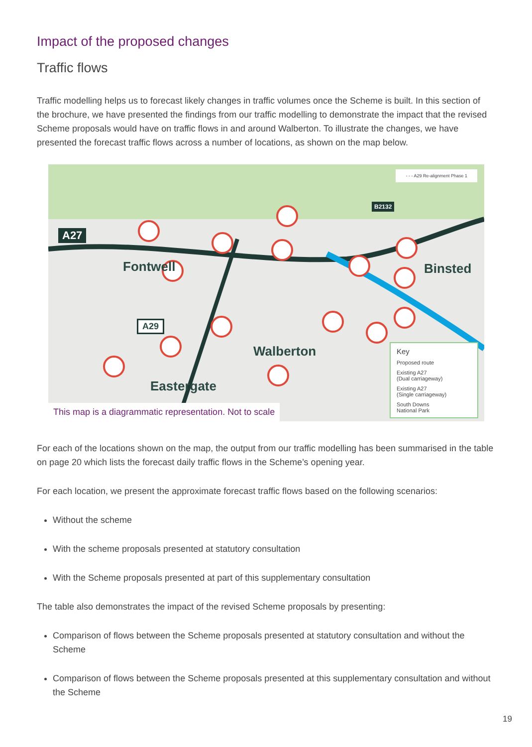Impact of the proposed changes
Traffic flows
Traffic modelling helps us to forecast likely changes in traffic volumes once the Scheme is built. In this section of the brochure, we have presented the findings from our traffic modelling to demonstrate the impact that the revised Scheme proposals would have on traffic flows in and around Walberton. To illustrate the changes, we have presented the forecast traffic flows across a number of locations, as shown on the map below.
A27
Fontwell Binsted
Walberton
Eastergate
A29
- - - A29 Re-alignment Phase 1
B2132
This map is a diagrammatic representation. Not to scale
Key
Proposed route
Existing A27
(Dual carriageway)
Existing A27
(Single carriageway)
South Downs
National Park
For each of the locations shown on the map, the output from our traffic modelling has been summarised in the table on page 20 which lists the forecast daily traffic flows in the Scheme’s opening year.
For each location, we present the approximate forecast traffic flows based on the following scenarios:
Without the scheme
With the scheme proposals presented at statutory consultation
With the Scheme proposals presented at part of this supplementary consultation
The table also demonstrates the impact of the revised Scheme proposals by presenting:
Comparison of flows between the Scheme proposals presented at statutory consultation and without the Scheme
Comparison of flows between the Scheme proposals presented at this supplementary consultation and without the Scheme
19